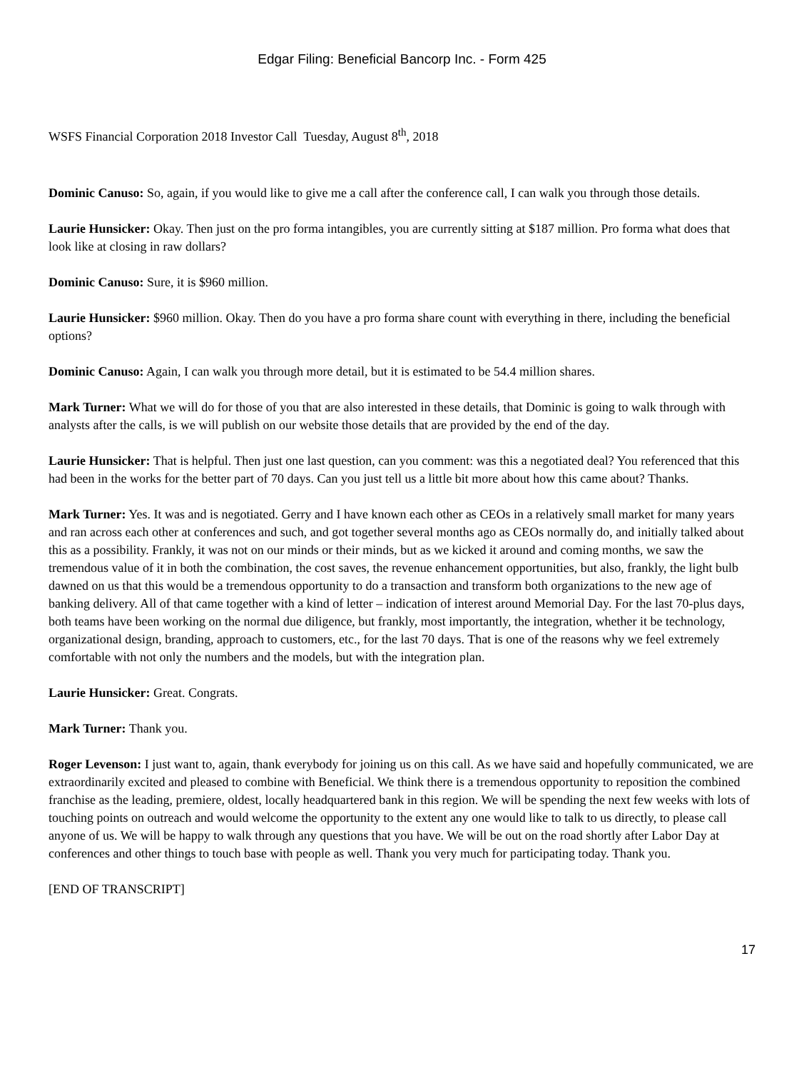Edgar Filing: Beneficial Bancorp Inc. - Form 425
WSFS Financial Corporation 2018 Investor Call Tuesday, August 8<sup>th</sup>, 2018
Dominic Canuso: So, again, if you would like to give me a call after the conference call, I can walk you through those details.
Laurie Hunsicker: Okay. Then just on the pro forma intangibles, you are currently sitting at $187 million. Pro forma what does that look like at closing in raw dollars?
Dominic Canuso: Sure, it is $960 million.
Laurie Hunsicker: $960 million. Okay. Then do you have a pro forma share count with everything in there, including the beneficial options?
Dominic Canuso: Again, I can walk you through more detail, but it is estimated to be 54.4 million shares.
Mark Turner: What we will do for those of you that are also interested in these details, that Dominic is going to walk through with analysts after the calls, is we will publish on our website those details that are provided by the end of the day.
Laurie Hunsicker: That is helpful. Then just one last question, can you comment: was this a negotiated deal? You referenced that this had been in the works for the better part of 70 days. Can you just tell us a little bit more about how this came about? Thanks.
Mark Turner: Yes. It was and is negotiated. Gerry and I have known each other as CEOs in a relatively small market for many years and ran across each other at conferences and such, and got together several months ago as CEOs normally do, and initially talked about this as a possibility. Frankly, it was not on our minds or their minds, but as we kicked it around and coming months, we saw the tremendous value of it in both the combination, the cost saves, the revenue enhancement opportunities, but also, frankly, the light bulb dawned on us that this would be a tremendous opportunity to do a transaction and transform both organizations to the new age of banking delivery. All of that came together with a kind of letter – indication of interest around Memorial Day. For the last 70-plus days, both teams have been working on the normal due diligence, but frankly, most importantly, the integration, whether it be technology, organizational design, branding, approach to customers, etc., for the last 70 days. That is one of the reasons why we feel extremely comfortable with not only the numbers and the models, but with the integration plan.
Laurie Hunsicker: Great. Congrats.
Mark Turner: Thank you.
Roger Levenson: I just want to, again, thank everybody for joining us on this call. As we have said and hopefully communicated, we are extraordinarily excited and pleased to combine with Beneficial. We think there is a tremendous opportunity to reposition the combined franchise as the leading, premiere, oldest, locally headquartered bank in this region. We will be spending the next few weeks with lots of touching points on outreach and would welcome the opportunity to the extent any one would like to talk to us directly, to please call anyone of us. We will be happy to walk through any questions that you have. We will be out on the road shortly after Labor Day at conferences and other things to touch base with people as well. Thank you very much for participating today. Thank you.
[END OF TRANSCRIPT]
17